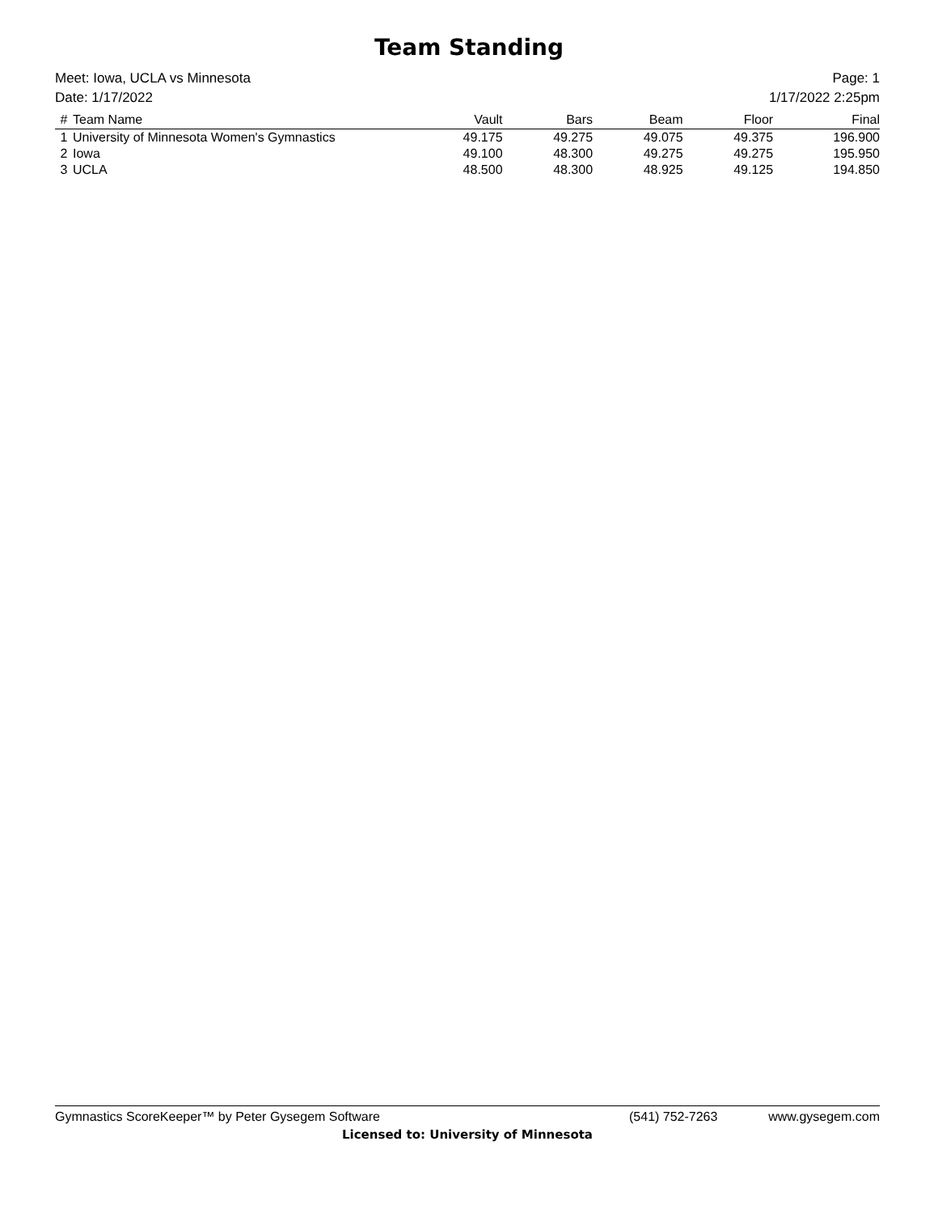Team Standing
Meet: Iowa, UCLA vs Minnesota
Date: 1/17/2022
Page: 1
1/17/2022 2:25pm
| # | Team Name | Vault | Bars | Beam | Floor | Final |
| --- | --- | --- | --- | --- | --- | --- |
| 1 | University of Minnesota Women's Gymnastics | 49.175 | 49.275 | 49.075 | 49.375 | 196.900 |
| 2 | Iowa | 49.100 | 48.300 | 49.275 | 49.275 | 195.950 |
| 3 | UCLA | 48.500 | 48.300 | 48.925 | 49.125 | 194.850 |
Gymnastics ScoreKeeper™ by Peter Gysegem Software (541) 752-7263 www.gysegem.com
Licensed to: University of Minnesota